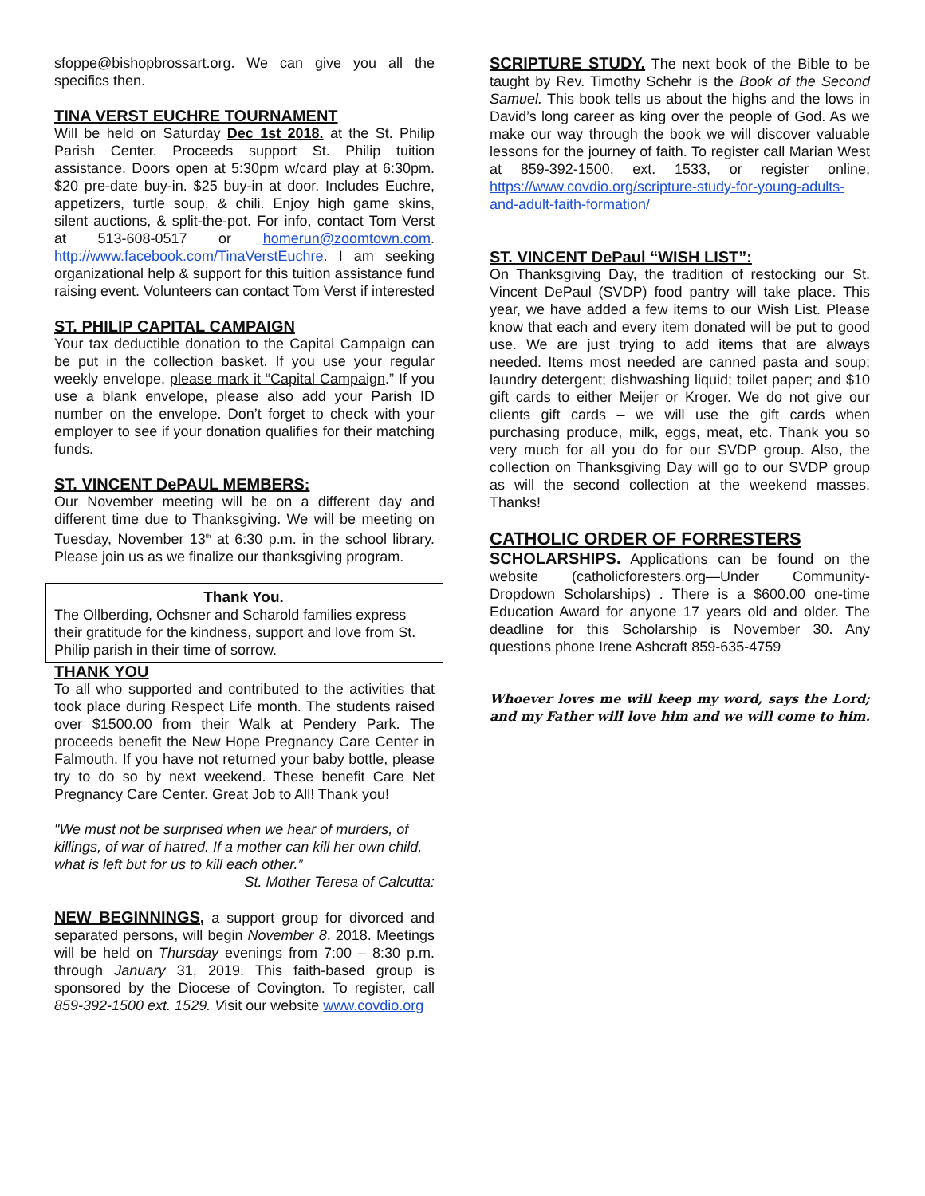sfoppe@bishopbrossart.org. We can give you all the specifics then.
TINA VERST EUCHRE TOURNAMENT
Will be held on Saturday Dec 1st 2018. at the St. Philip Parish Center. Proceeds support St. Philip tuition assistance. Doors open at 5:30pm w/card play at 6:30pm. $20 pre-date buy-in. $25 buy-in at door. Includes Euchre, appetizers, turtle soup, & chili. Enjoy high game skins, silent auctions, & split-the-pot. For info, contact Tom Verst at 513-608-0517 or homerun@zoomtown.com. http://www.facebook.com/TinaVerstEuchre. I am seeking organizational help & support for this tuition assistance fund raising event. Volunteers can contact Tom Verst if interested
ST. PHILIP CAPITAL CAMPAIGN
Your tax deductible donation to the Capital Campaign can be put in the collection basket. If you use your regular weekly envelope, please mark it “Capital Campaign.” If you use a blank envelope, please also add your Parish ID number on the envelope. Don’t forget to check with your employer to see if your donation qualifies for their matching funds.
ST. VINCENT DePAUL MEMBERS:
Our November meeting will be on a different day and different time due to Thanksgiving. We will be meeting on Tuesday, November 13<sup>th</sup> at 6:30 p.m. in the school library. Please join us as we finalize our thanksgiving program.
Thank You.
The Ollberding, Ochsner and Scharold families express their gratitude for the kindness, support and love from St. Philip parish in their time of sorrow.
THANK YOU
To all who supported and contributed to the activities that took place during Respect Life month. The students raised over $1500.00 from their Walk at Pendery Park. The proceeds benefit the New Hope Pregnancy Care Center in Falmouth. If you have not returned your baby bottle, please try to do so by next weekend. These benefit Care Net Pregnancy Care Center. Great Job to All! Thank you!
"We must not be surprised when we hear of murders, of killings, of war of hatred. If a mother can kill her own child, what is left but for us to kill each other.”
St. Mother Teresa of Calcutta:
NEW BEGINNINGS, a support group for divorced and separated persons, will begin November 8, 2018. Meetings will be held on Thursday evenings from 7:00 – 8:30 p.m. through January 31, 2019. This faith-based group is sponsored by the Diocese of Covington. To register, call 859-392-1500 ext. 1529. Visit our website www.covdio.org
SCRIPTURE STUDY. The next book of the Bible to be taught by Rev. Timothy Schehr is the Book of the Second Samuel. This book tells us about the highs and the lows in David’s long career as king over the people of God. As we make our way through the book we will discover valuable lessons for the journey of faith. To register call Marian West at 859-392-1500, ext. 1533, or register online, https://www.covdio.org/scripture-study-for-young-adults-and-adult-faith-formation/
ST. VINCENT DePaul “WISH LIST”:
On Thanksgiving Day, the tradition of restocking our St. Vincent DePaul (SVDP) food pantry will take place. This year, we have added a few items to our Wish List. Please know that each and every item donated will be put to good use. We are just trying to add items that are always needed. Items most needed are canned pasta and soup; laundry detergent; dishwashing liquid; toilet paper; and $10 gift cards to either Meijer or Kroger. We do not give our clients gift cards – we will use the gift cards when purchasing produce, milk, eggs, meat, etc. Thank you so very much for all you do for our SVDP group. Also, the collection on Thanksgiving Day will go to our SVDP group as will the second collection at the weekend masses. Thanks!
CATHOLIC ORDER OF FORRESTERS
SCHOLARSHIPS. Applications can be found on the website (catholicforesters.org—Under Community-Dropdown Scholarships) . There is a $600.00 one-time Education Award for anyone 17 years old and older. The deadline for this Scholarship is November 30. Any questions phone Irene Ashcraft 859-635-4759
Whoever loves me will keep my word, says the Lord; and my Father will love him and we will come to him.